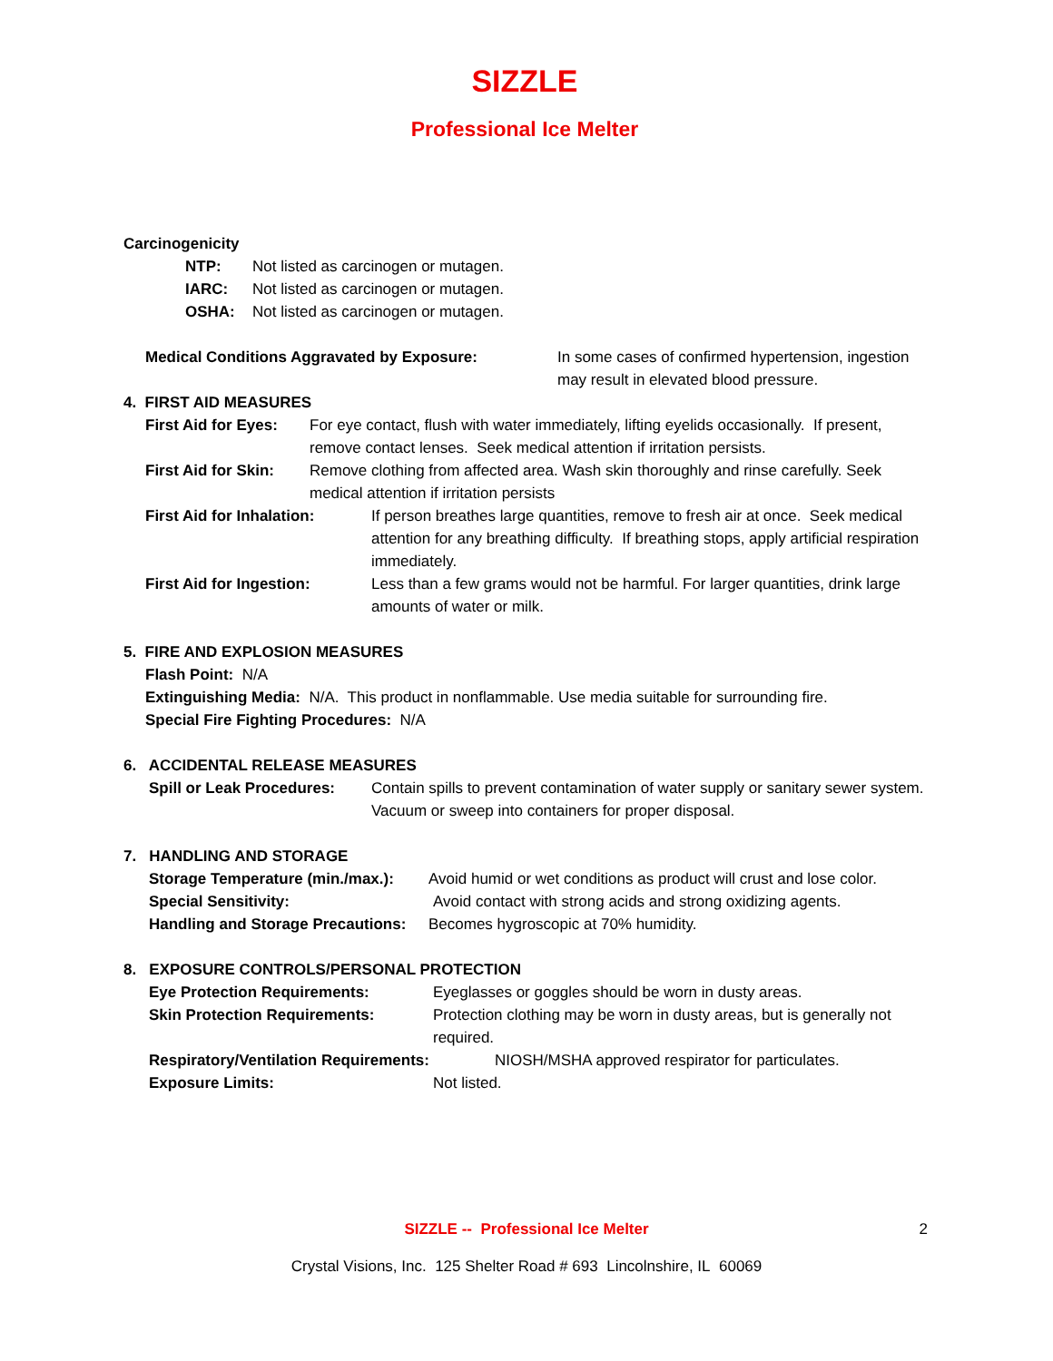SIZZLE
Professional Ice Melter
Carcinogenicity
NTP: Not listed as carcinogen or mutagen.
IARC: Not listed as carcinogen or mutagen.
OSHA: Not listed as carcinogen or mutagen.
Medical Conditions Aggravated by Exposure: In some cases of confirmed hypertension, ingestion may result in elevated blood pressure.
4. FIRST AID MEASURES
First Aid for Eyes: For eye contact, flush with water immediately, lifting eyelids occasionally. If present, remove contact lenses. Seek medical attention if irritation persists.
First Aid for Skin: Remove clothing from affected area. Wash skin thoroughly and rinse carefully. Seek medical attention if irritation persists
First Aid for Inhalation: If person breathes large quantities, remove to fresh air at once. Seek medical attention for any breathing difficulty. If breathing stops, apply artificial respiration immediately.
First Aid for Ingestion: Less than a few grams would not be harmful. For larger quantities, drink large amounts of water or milk.
5. FIRE AND EXPLOSION MEASURES
Flash Point: N/A
Extinguishing Media: N/A. This product in nonflammable. Use media suitable for surrounding fire.
Special Fire Fighting Procedures: N/A
6. ACCIDENTAL RELEASE MEASURES
Spill or Leak Procedures: Contain spills to prevent contamination of water supply or sanitary sewer system. Vacuum or sweep into containers for proper disposal.
7. HANDLING AND STORAGE
Storage Temperature (min./max.): Avoid humid or wet conditions as product will crust and lose color.
Special Sensitivity: Avoid contact with strong acids and strong oxidizing agents.
Handling and Storage Precautions: Becomes hygroscopic at 70% humidity.
8. EXPOSURE CONTROLS/PERSONAL PROTECTION
Eye Protection Requirements: Eyeglasses or goggles should be worn in dusty areas.
Skin Protection Requirements: Protection clothing may be worn in dusty areas, but is generally not required.
Respiratory/Ventilation Requirements: NIOSH/MSHA approved respirator for particulates.
Exposure Limits: Not listed.
SIZZLE -- Professional Ice Melter 2
Crystal Visions, Inc. 125 Shelter Road # 693 Lincolnshire, IL 60069